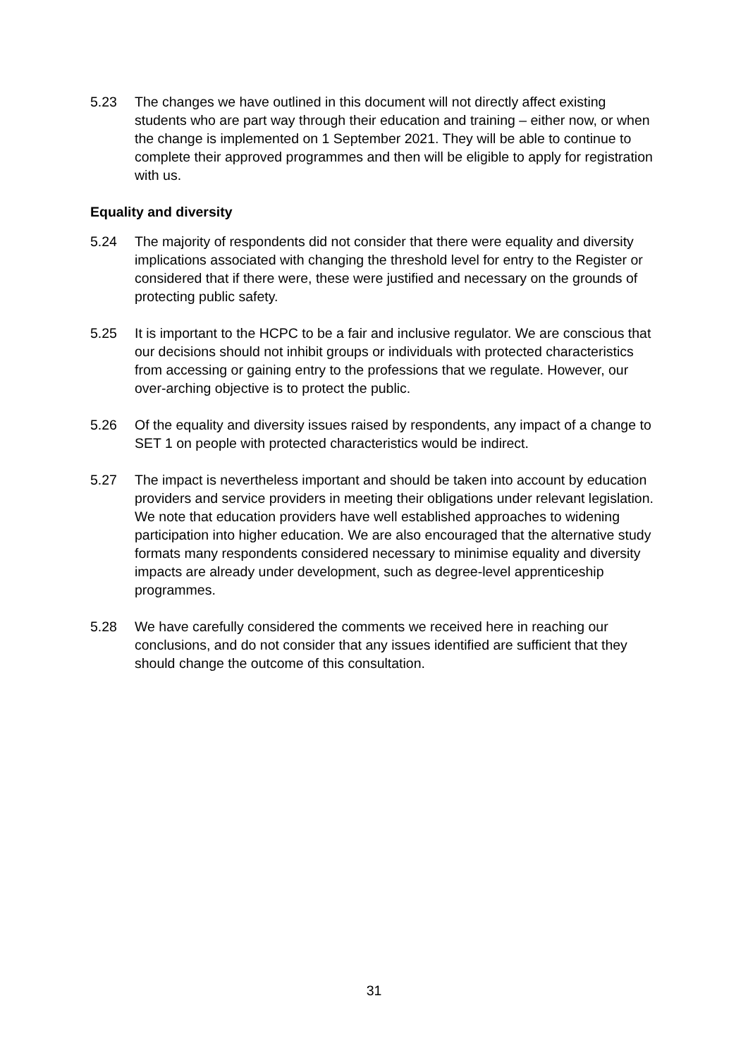5.23 The changes we have outlined in this document will not directly affect existing students who are part way through their education and training – either now, or when the change is implemented on 1 September 2021. They will be able to continue to complete their approved programmes and then will be eligible to apply for registration with us.
Equality and diversity
5.24 The majority of respondents did not consider that there were equality and diversity implications associated with changing the threshold level for entry to the Register or considered that if there were, these were justified and necessary on the grounds of protecting public safety.
5.25 It is important to the HCPC to be a fair and inclusive regulator. We are conscious that our decisions should not inhibit groups or individuals with protected characteristics from accessing or gaining entry to the professions that we regulate. However, our over-arching objective is to protect the public.
5.26 Of the equality and diversity issues raised by respondents, any impact of a change to SET 1 on people with protected characteristics would be indirect.
5.27 The impact is nevertheless important and should be taken into account by education providers and service providers in meeting their obligations under relevant legislation. We note that education providers have well established approaches to widening participation into higher education. We are also encouraged that the alternative study formats many respondents considered necessary to minimise equality and diversity impacts are already under development, such as degree-level apprenticeship programmes.
5.28 We have carefully considered the comments we received here in reaching our conclusions, and do not consider that any issues identified are sufficient that they should change the outcome of this consultation.
31